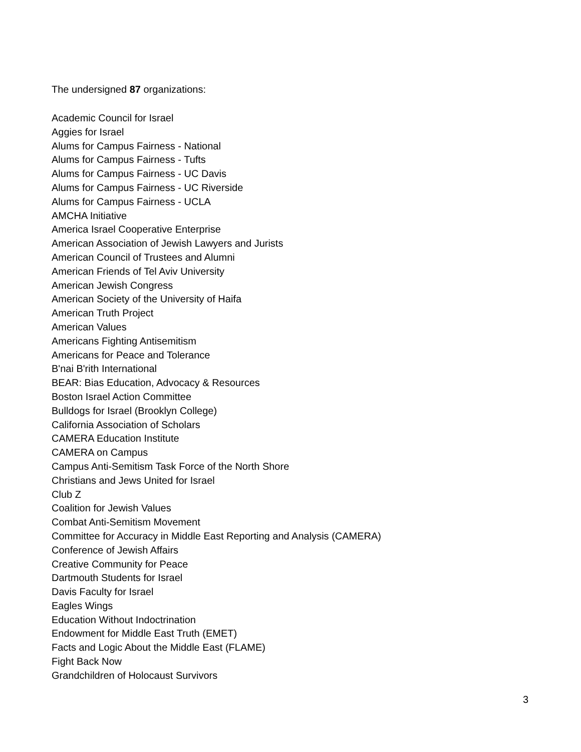The undersigned 87 organizations:
Academic Council for Israel
Aggies for Israel
Alums for Campus Fairness - National
Alums for Campus Fairness - Tufts
Alums for Campus Fairness - UC Davis
Alums for Campus Fairness - UC Riverside
Alums for Campus Fairness - UCLA
AMCHA Initiative
America Israel Cooperative Enterprise
American Association of Jewish Lawyers and Jurists
American Council of Trustees and Alumni
American Friends of Tel Aviv University
American Jewish Congress
American Society of the University of Haifa
American Truth Project
American Values
Americans Fighting Antisemitism
Americans for Peace and Tolerance
B'nai B'rith International
BEAR: Bias Education, Advocacy & Resources
Boston Israel Action Committee
Bulldogs for Israel (Brooklyn College)
California Association of Scholars
CAMERA Education Institute
CAMERA on Campus
Campus Anti-Semitism Task Force of the North Shore
Christians and Jews United for Israel
Club Z
Coalition for Jewish Values
Combat Anti-Semitism Movement
Committee for Accuracy in Middle East Reporting and Analysis (CAMERA)
Conference of Jewish Affairs
Creative Community for Peace
Dartmouth Students for Israel
Davis Faculty for Israel
Eagles Wings
Education Without Indoctrination
Endowment for Middle East Truth (EMET)
Facts and Logic About the Middle East (FLAME)
Fight Back Now
Grandchildren of Holocaust Survivors
3